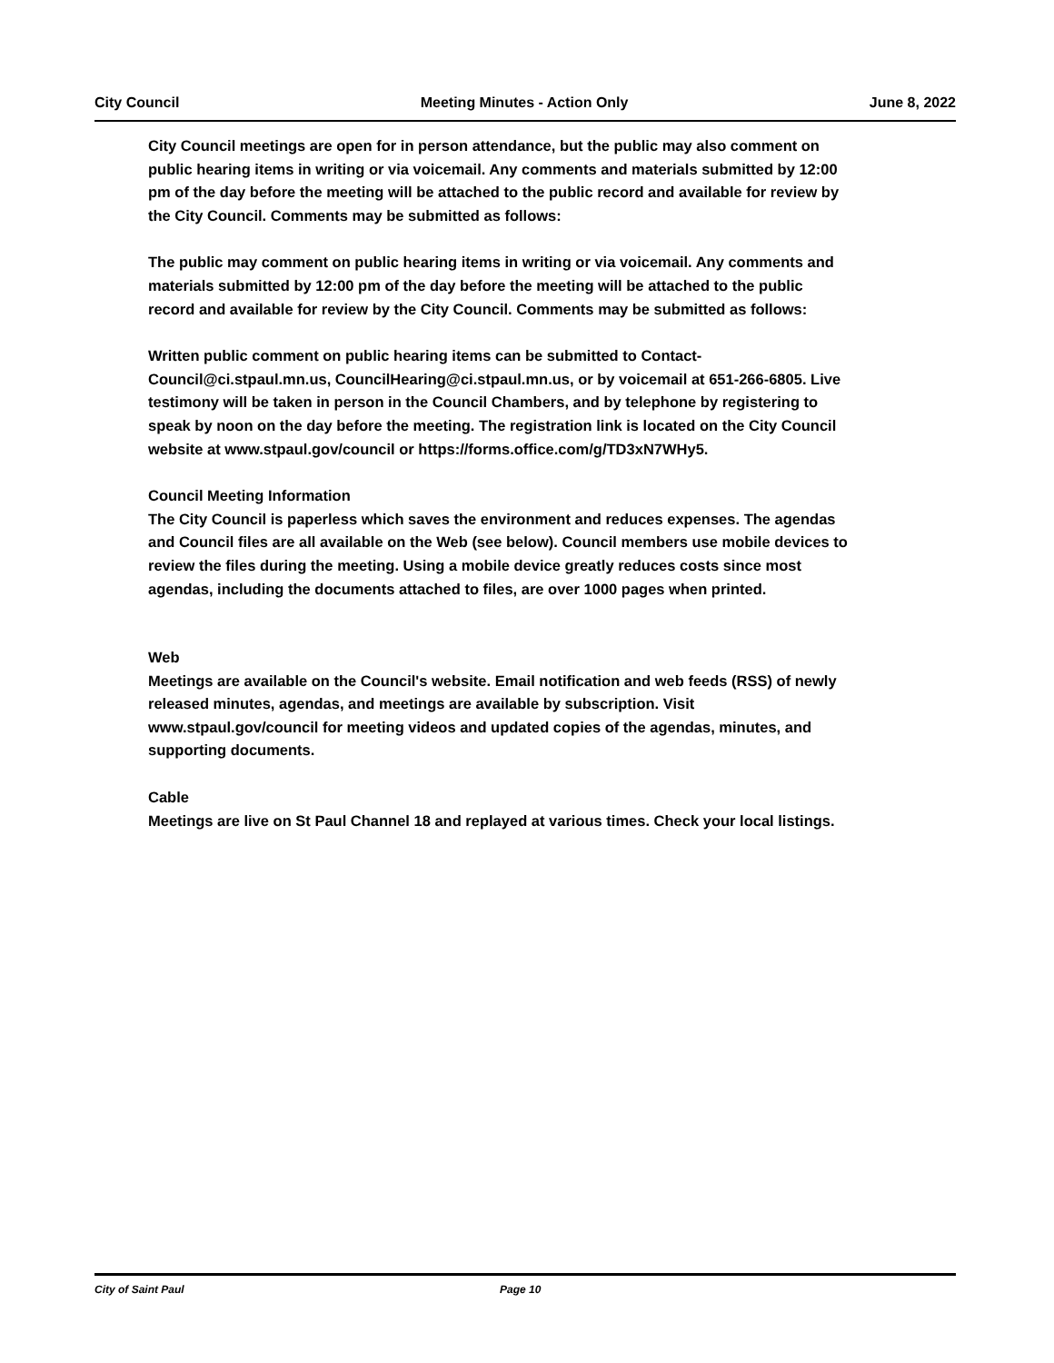City Council Meeting Minutes - Action Only June 8, 2022
City Council meetings are open for in person attendance, but the public may also comment on public hearing items in writing or via voicemail. Any comments and materials submitted by 12:00 pm of the day before the meeting will be attached to the public record and available for review by the City Council. Comments may be submitted as follows:
The public may comment on public hearing items in writing or via voicemail. Any comments and materials submitted by 12:00 pm of the day before the meeting will be attached to the public record and available for review by the City Council. Comments may be submitted as follows:
Written public comment on public hearing items can be submitted to Contact-Council@ci.stpaul.mn.us, CouncilHearing@ci.stpaul.mn.us, or by voicemail at 651-266-6805. Live testimony will be taken in person in the Council Chambers, and by telephone by registering to speak by noon on the day before the meeting. The registration link is located on the City Council website at www.stpaul.gov/council or https://forms.office.com/g/TD3xN7WHy5.
Council Meeting Information
The City Council is paperless which saves the environment and reduces expenses. The agendas and Council files are all available on the Web (see below). Council members use mobile devices to review the files during the meeting. Using a mobile device greatly reduces costs since most agendas, including the documents attached to files, are over 1000 pages when printed.
Web
Meetings are available on the Council's website. Email notification and web feeds (RSS) of newly released minutes, agendas, and meetings are available by subscription. Visit www.stpaul.gov/council for meeting videos and updated copies of the agendas, minutes, and supporting documents.
Cable
Meetings are live on St Paul Channel 18 and replayed at various times. Check your local listings.
City of Saint Paul Page 10